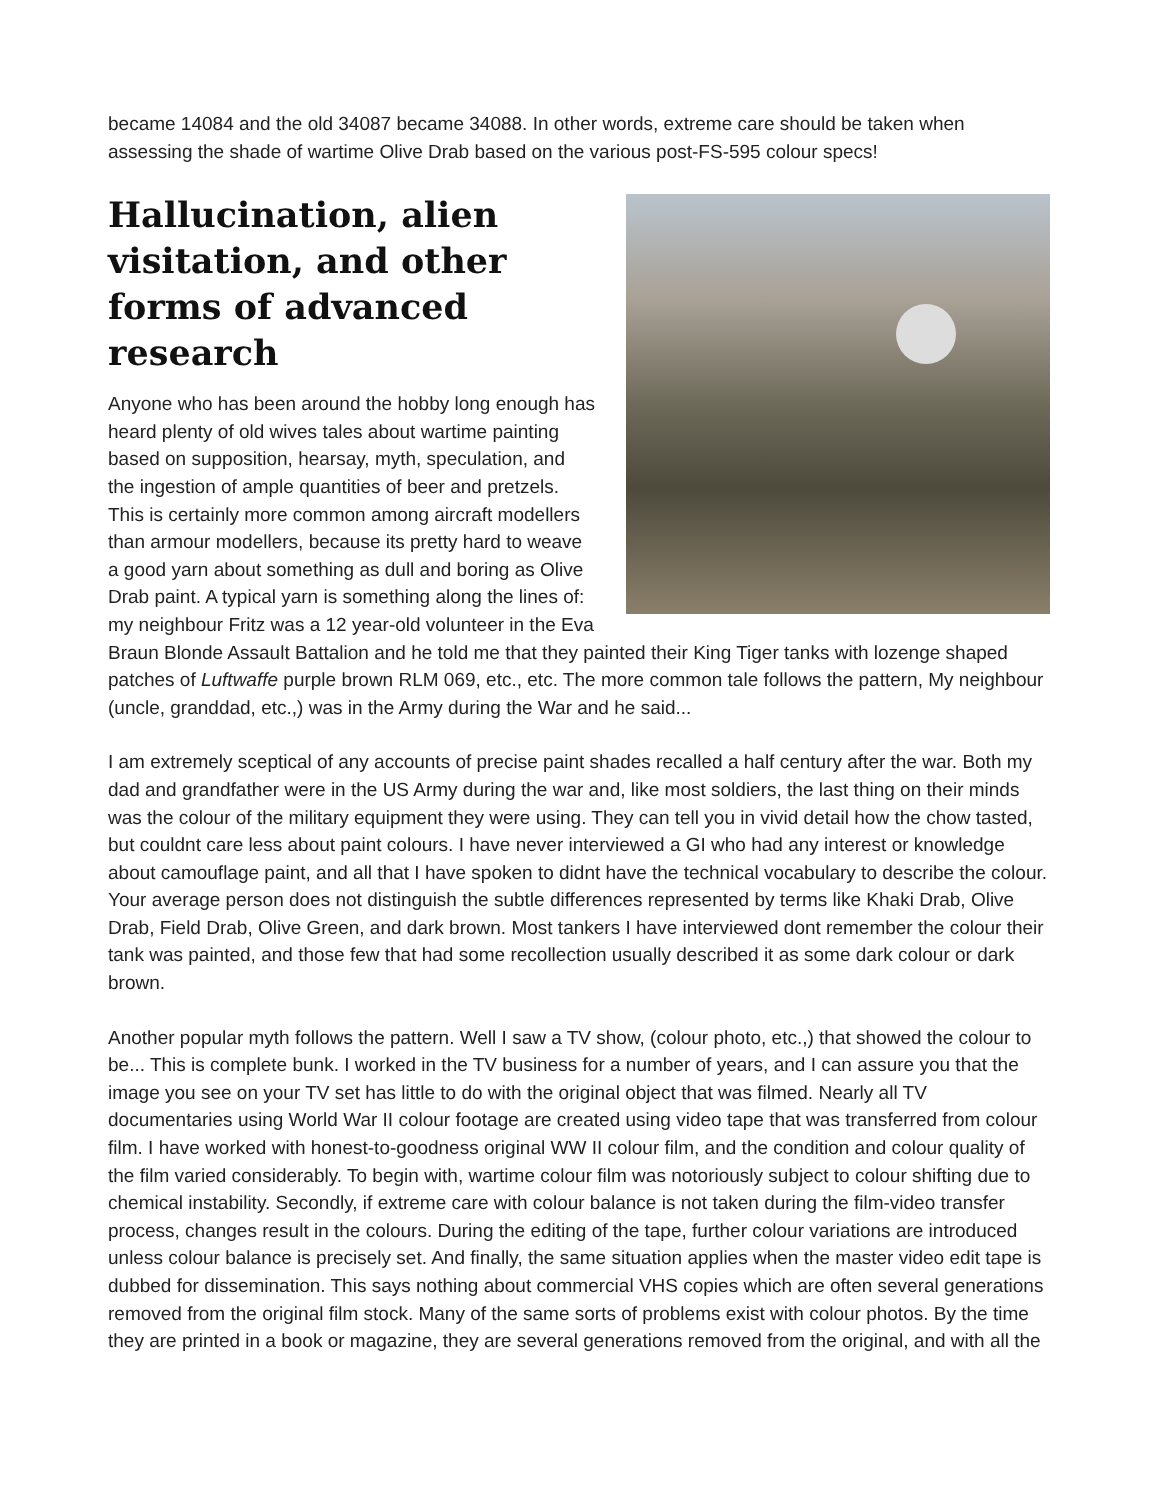became 14084 and the old 34087 became 34088. In other words, extreme care should be taken when assessing the shade of wartime Olive Drab based on the various post-FS-595 colour specs!
Hallucination, alien visitation, and other forms of advanced research
Anyone who has been around the hobby long enough has heard plenty of old wives tales about wartime painting based on supposition, hearsay, myth, speculation, and the ingestion of ample quantities of beer and pretzels. This is certainly more common among aircraft modellers than armour modellers, because its pretty hard to weave a good yarn about something as dull and boring as Olive Drab paint. A typical yarn is something along the lines of: my neighbour Fritz was a 12 year-old volunteer in the Eva Braun Blonde Assault Battalion and he told me that they painted their King Tiger tanks with lozenge shaped patches of Luftwaffe purple brown RLM 069, etc., etc. The more common tale follows the pattern, My neighbour (uncle, granddad, etc.,) was in the Army during the War and he said...
I am extremely sceptical of any accounts of precise paint shades recalled a half century after the war. Both my dad and grandfather were in the US Army during the war and, like most soldiers, the last thing on their minds was the colour of the military equipment they were using. They can tell you in vivid detail how the chow tasted, but couldnt care less about paint colours. I have never interviewed a GI who had any interest or knowledge about camouflage paint, and all that I have spoken to didnt have the technical vocabulary to describe the colour. Your average person does not distinguish the subtle differences represented by terms like Khaki Drab, Olive Drab, Field Drab, Olive Green, and dark brown. Most tankers I have interviewed dont remember the colour their tank was painted, and those few that had some recollection usually described it as some dark colour or dark brown.
Another popular myth follows the pattern. Well I saw a TV show, (colour photo, etc.,) that showed the colour to be... This is complete bunk. I worked in the TV business for a number of years, and I can assure you that the image you see on your TV set has little to do with the original object that was filmed. Nearly all TV documentaries using World War II colour footage are created using video tape that was transferred from colour film. I have worked with honest-to-goodness original WW II colour film, and the condition and colour quality of the film varied considerably. To begin with, wartime colour film was notoriously subject to colour shifting due to chemical instability. Secondly, if extreme care with colour balance is not taken during the film-video transfer process, changes result in the colours. During the editing of the tape, further colour variations are introduced unless colour balance is precisely set. And finally, the same situation applies when the master video edit tape is dubbed for dissemination. This says nothing about commercial VHS copies which are often several generations removed from the original film stock. Many of the same sorts of problems exist with colour photos. By the time they are printed in a book or magazine, they are several generations removed from the original, and with all the